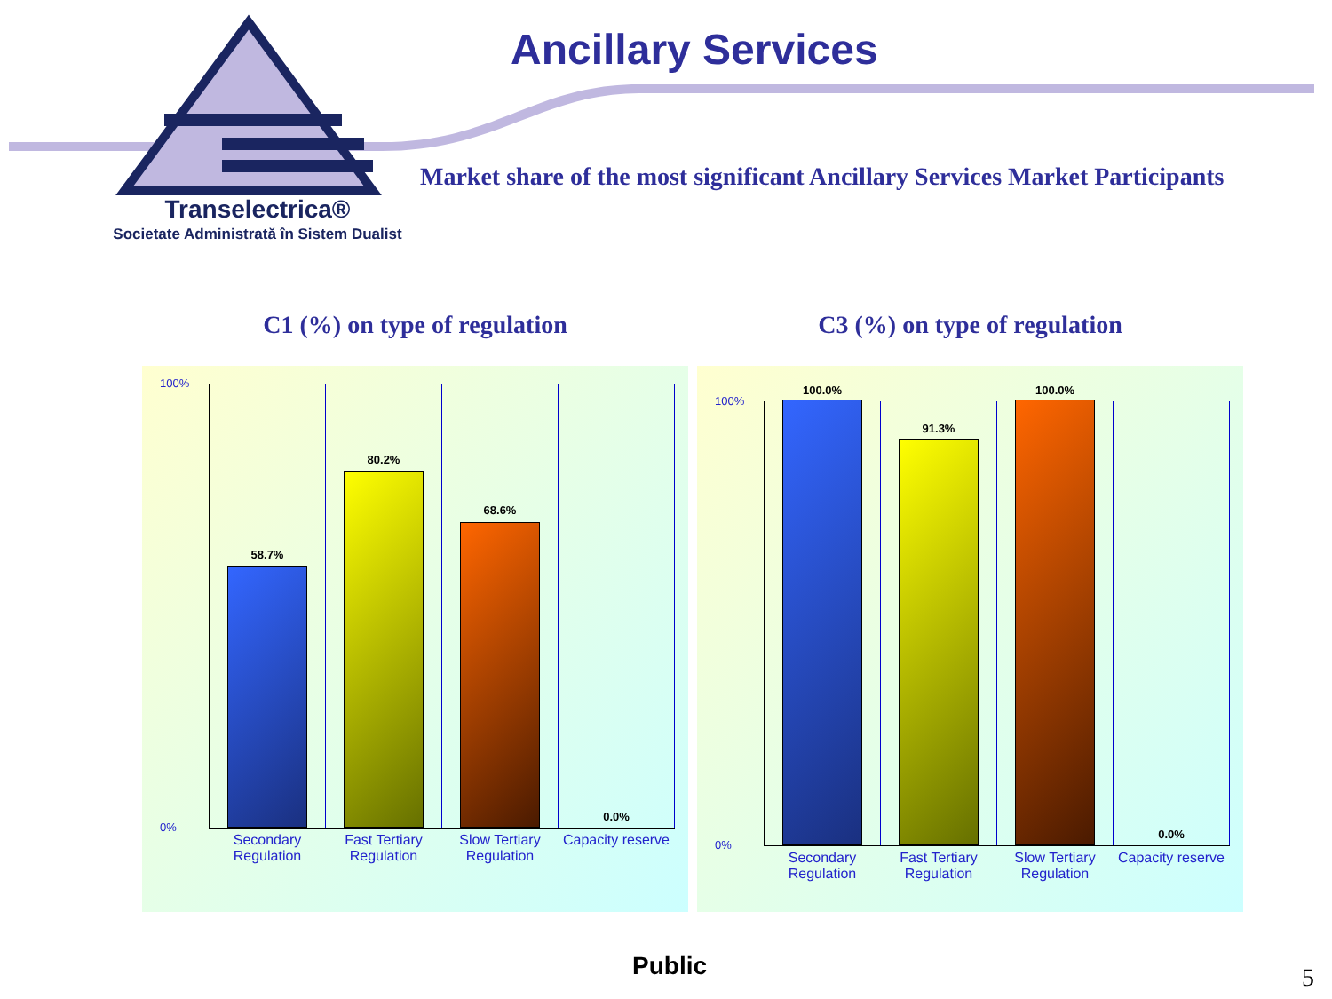Transelectrica®
Societate Administrată în Sistem Dualist
Ancillary Services
Market share of the most significant Ancillary Services Market Participants
C1 (%) on type of regulation
58.7%
Secondary
Regulation
80.2%
Fast Tertiary
Regulation
68.6%
Slow Tertiary
Regulation
0.0%
Capacity reserve
100%
0%
C3 (%) on type of regulation
100.0%
Secondary
Regulation
91.3%
Fast Tertiary
Regulation
100.0%
Slow Tertiary
Regulation
0.0%
Capacity reserve
100%
0%
Public 5